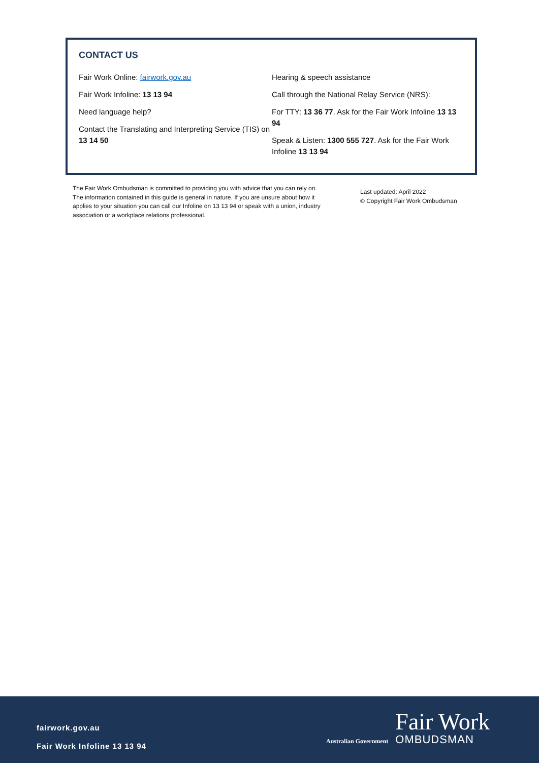CONTACT US
Fair Work Online: fairwork.gov.au
Fair Work Infoline: 13 13 94
Need language help?
Contact the Translating and Interpreting Service (TIS) on 13 14 50
Hearing & speech assistance
Call through the National Relay Service (NRS):
For TTY: 13 36 77. Ask for the Fair Work Infoline 13 13 94
Speak & Listen: 1300 555 727. Ask for the Fair Work Infoline 13 13 94
The Fair Work Ombudsman is committed to providing you with advice that you can rely on. The information contained in this guide is general in nature. If you are unsure about how it applies to your situation you can call our Infoline on 13 13 94 or speak with a union, industry association or a workplace relations professional.
Last updated: April 2022
© Copyright Fair Work Ombudsman
fairwork.gov.au
Fair Work Infoline 13 13 94
Australian Government
Fair Work
OMBUDSMAN